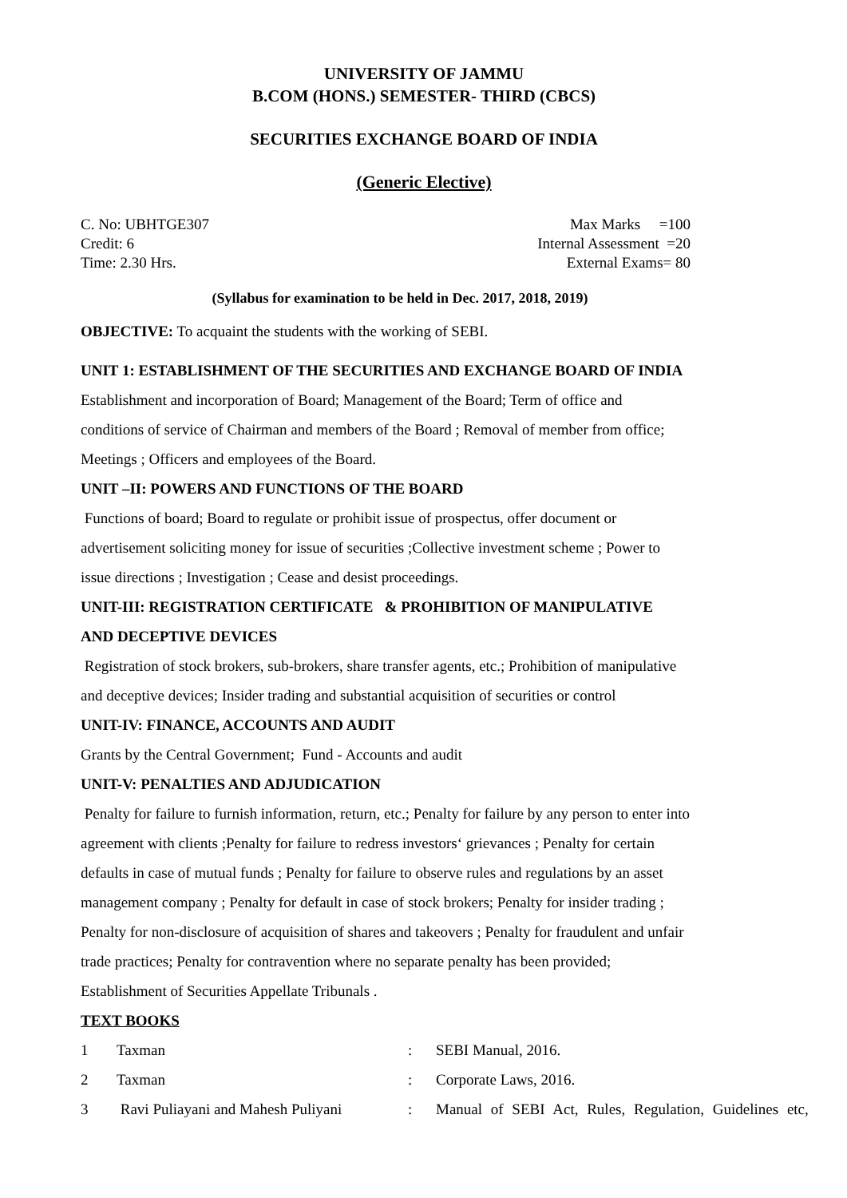UNIVERSITY OF JAMMU
B.COM (HONS.) SEMESTER- THIRD (CBCS)
SECURITIES EXCHANGE BOARD OF INDIA
(Generic Elective)
C. No: UBHTGE307
Credit: 6
Time: 2.30 Hrs.
Max Marks =100
Internal Assessment =20
External Exams= 80
(Syllabus for examination to be held in Dec. 2017, 2018, 2019)
OBJECTIVE: To acquaint the students with the working of SEBI.
UNIT 1: ESTABLISHMENT OF THE SECURITIES AND EXCHANGE BOARD OF INDIA
Establishment and incorporation of Board; Management of the Board; Term of office and
conditions of service of Chairman and members of the Board ; Removal of member from office;
Meetings ; Officers and employees of the Board.
UNIT –II: POWERS AND FUNCTIONS OF THE BOARD
Functions of board; Board to regulate or prohibit issue of prospectus, offer document or
advertisement soliciting money for issue of securities ;Collective investment scheme ; Power to
issue directions ; Investigation ; Cease and desist proceedings.
UNIT-III: REGISTRATION CERTIFICATE & PROHIBITION OF MANIPULATIVE
AND DECEPTIVE DEVICES
Registration of stock brokers, sub-brokers, share transfer agents, etc.; Prohibition of manipulative
and deceptive devices; Insider trading and substantial acquisition of securities or control
UNIT-IV: FINANCE, ACCOUNTS AND AUDIT
Grants by the Central Government; Fund - Accounts and audit
UNIT-V: PENALTIES AND ADJUDICATION
Penalty for failure to furnish information, return, etc.; Penalty for failure by any person to enter into
agreement with clients ;Penalty for failure to redress investors‘ grievances ; Penalty for certain
defaults in case of mutual funds ; Penalty for failure to observe rules and regulations by an asset
management company ; Penalty for default in case of stock brokers; Penalty for insider trading ;
Penalty for non-disclosure of acquisition of shares and takeovers ; Penalty for fraudulent and unfair
trade practices; Penalty for contravention where no separate penalty has been provided;
Establishment of Securities Appellate Tribunals .
TEXT BOOKS
| 1 | Taxman | : | SEBI Manual, 2016. |
| 2 | Taxman | : | Corporate Laws, 2016. |
| 3 | Ravi Puliayani and Mahesh Puliyani | : | Manual of SEBI Act, Rules, Regulation, Guidelines etc, |